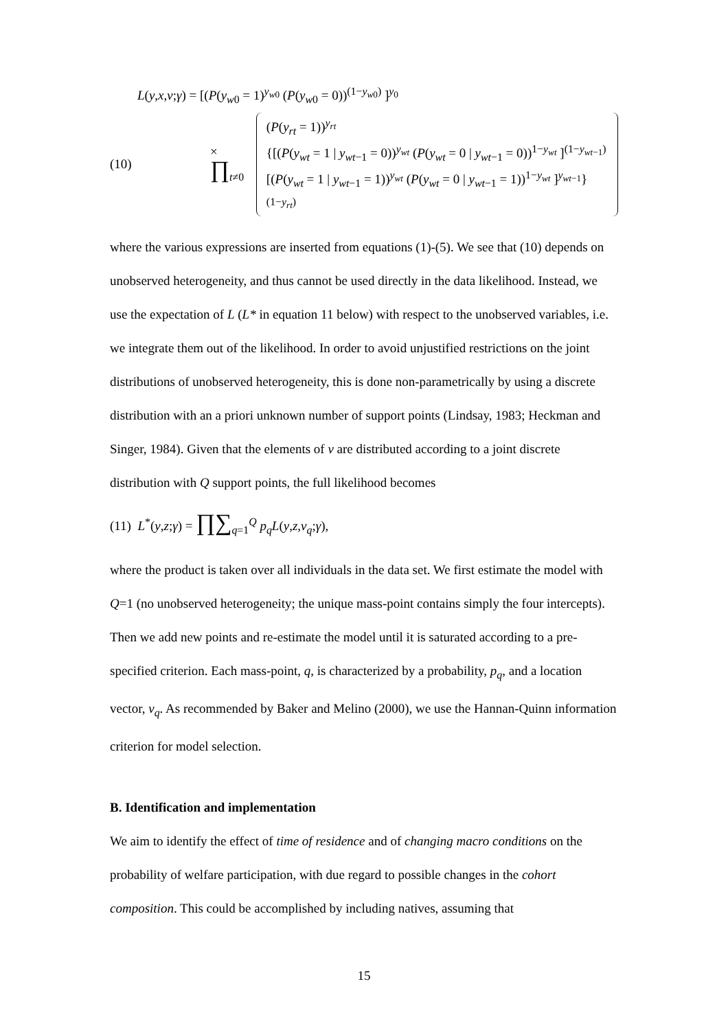L(y,x,v;γ) = [(P(y<sub>w0</sub> = 1)<sup>y<sub>w0</sub></sup> (P(y<sub>w0</sub> = 0))<sup>(1−y<sub>w0</sub>)</sup> ]<sup>y<sub>0</sub></sup>
(10) × ∏<sub>t≠0</sub>
(P(y<sub>rt</sub> = 1))<sup>y<sub>rt</sub></sup>
{[(P(y<sub>wt</sub> = 1 | y<sub>wt−1</sub> = 0))<sup>y<sub>wt</sub></sup> (P(y<sub>wt</sub> = 0 | y<sub>wt−1</sub> = 0))<sup>1−y<sub>wt</sub></sup> ]<sup>(1−y<sub>wt−1</sub>)</sup>
[(P(y<sub>wt</sub> = 1 | y<sub>wt−1</sub> = 1))<sup>y<sub>wt</sub></sup> (P(y<sub>wt</sub> = 0 | y<sub>wt−1</sub> = 1))<sup>1−y<sub>wt</sub></sup> ]<sup>y<sub>wt−1</sub></sup>}<sup>(1−y<sub>rt</sub>)</sup>
where the various expressions are inserted from equations (1)-(5). We see that (10) depends on unobserved heterogeneity, and thus cannot be used directly in the data likelihood. Instead, we use the expectation of L (L* in equation 11 below) with respect to the unobserved variables, i.e. we integrate them out of the likelihood. In order to avoid unjustified restrictions on the joint distributions of unobserved heterogeneity, this is done non-parametrically by using a discrete distribution with an a priori unknown number of support points (Lindsay, 1983; Heckman and Singer, 1984). Given that the elements of v are distributed according to a joint discrete distribution with Q support points, the full likelihood becomes
(11) L<sup>*</sup>(y,z;γ) = ∏∑<sub>q=1</sub><sup>Q</sup> p<sub>q</sub>L(y,z,v<sub>q</sub>;γ),
where the product is taken over all individuals in the data set. We first estimate the model with Q=1 (no unobserved heterogeneity; the unique mass-point contains simply the four intercepts). Then we add new points and re-estimate the model until it is saturated according to a pre-specified criterion. Each mass-point, q, is characterized by a probability, p<sub>q</sub>, and a location vector, v<sub>q</sub>. As recommended by Baker and Melino (2000), we use the Hannan-Quinn information criterion for model selection.
B. Identification and implementation
We aim to identify the effect of time of residence and of changing macro conditions on the probability of welfare participation, with due regard to possible changes in the cohort composition. This could be accomplished by including natives, assuming that
15